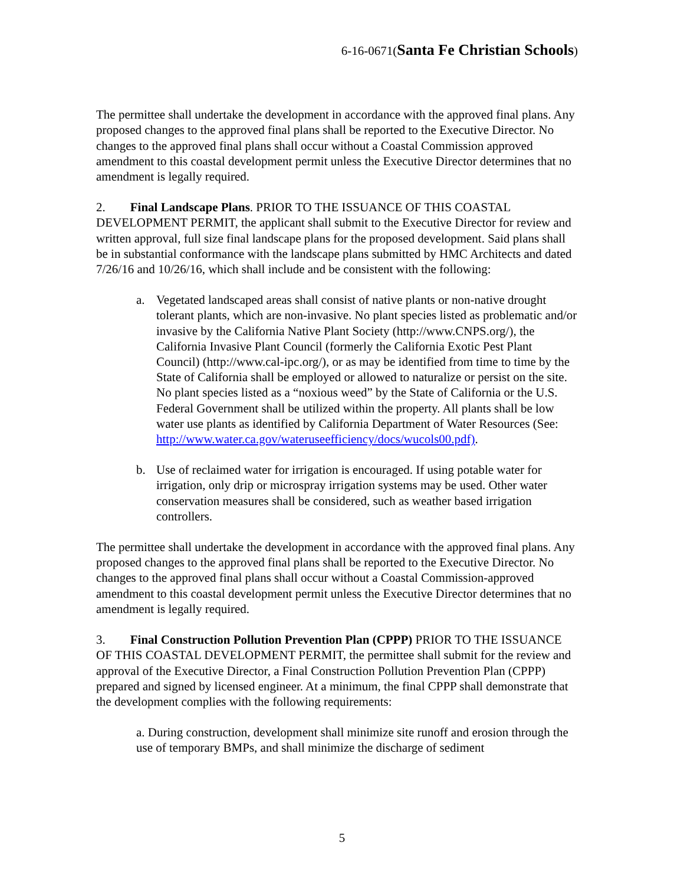6-16-0671(Santa Fe Christian Schools)
The permittee shall undertake the development in accordance with the approved final plans. Any proposed changes to the approved final plans shall be reported to the Executive Director. No changes to the approved final plans shall occur without a Coastal Commission approved amendment to this coastal development permit unless the Executive Director determines that no amendment is legally required.
2. Final Landscape Plans. PRIOR TO THE ISSUANCE OF THIS COASTAL DEVELOPMENT PERMIT, the applicant shall submit to the Executive Director for review and written approval, full size final landscape plans for the proposed development. Said plans shall be in substantial conformance with the landscape plans submitted by HMC Architects and dated 7/26/16 and 10/26/16, which shall include and be consistent with the following:
a. Vegetated landscaped areas shall consist of native plants or non-native drought tolerant plants, which are non-invasive. No plant species listed as problematic and/or invasive by the California Native Plant Society (http://www.CNPS.org/), the California Invasive Plant Council (formerly the California Exotic Pest Plant Council) (http://www.cal-ipc.org/), or as may be identified from time to time by the State of California shall be employed or allowed to naturalize or persist on the site. No plant species listed as a “noxious weed” by the State of California or the U.S. Federal Government shall be utilized within the property. All plants shall be low water use plants as identified by California Department of Water Resources (See: http://www.water.ca.gov/wateruseefficiency/docs/wucols00.pdf).
b. Use of reclaimed water for irrigation is encouraged. If using potable water for irrigation, only drip or microspray irrigation systems may be used. Other water conservation measures shall be considered, such as weather based irrigation controllers.
The permittee shall undertake the development in accordance with the approved final plans. Any proposed changes to the approved final plans shall be reported to the Executive Director. No changes to the approved final plans shall occur without a Coastal Commission-approved amendment to this coastal development permit unless the Executive Director determines that no amendment is legally required.
3. Final Construction Pollution Prevention Plan (CPPP) PRIOR TO THE ISSUANCE OF THIS COASTAL DEVELOPMENT PERMIT, the permittee shall submit for the review and approval of the Executive Director, a Final Construction Pollution Prevention Plan (CPPP) prepared and signed by licensed engineer. At a minimum, the final CPPP shall demonstrate that the development complies with the following requirements:
a. During construction, development shall minimize site runoff and erosion through the use of temporary BMPs, and shall minimize the discharge of sediment
5